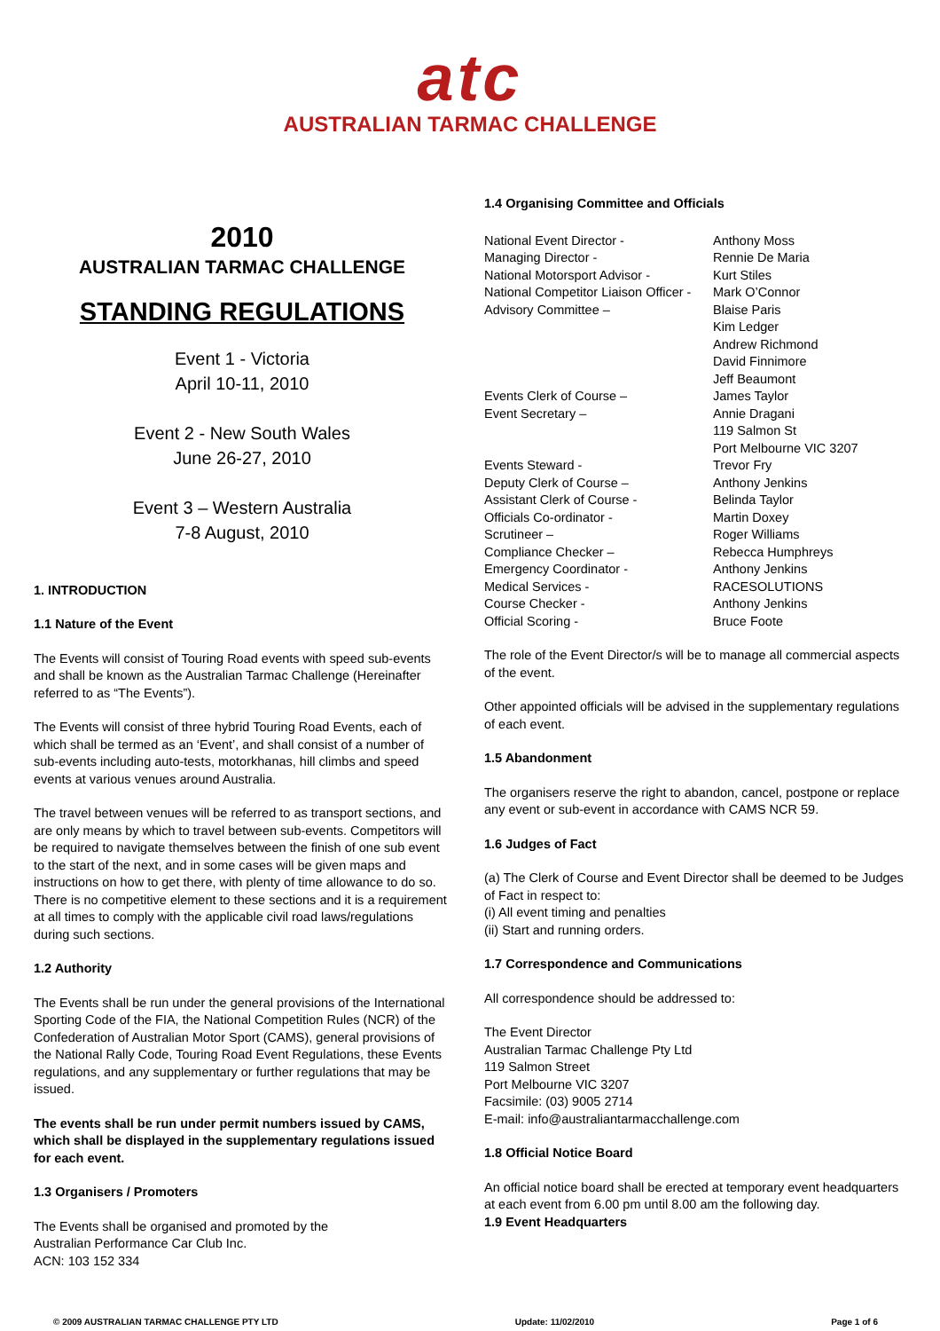atc
AUSTRALIAN TARMAC CHALLENGE
2010
AUSTRALIAN TARMAC CHALLENGE
STANDING REGULATIONS
Event 1 - Victoria
April 10-11, 2010
Event 2 - New South Wales
June 26-27, 2010
Event 3 – Western Australia
7-8 August, 2010
1. INTRODUCTION
1.1 Nature of the Event
The Events will consist of Touring Road events with speed sub-events and shall be known as the Australian Tarmac Challenge (Hereinafter referred to as “The Events”).
The Events will consist of three hybrid Touring Road Events, each of which shall be termed as an ‘Event’, and shall consist of a number of sub-events including auto-tests, motorkhanas, hill climbs and speed events at various venues around Australia.
The travel between venues will be referred to as transport sections, and are only means by which to travel between sub-events. Competitors will be required to navigate themselves between the finish of one sub event to the start of the next, and in some cases will be given maps and instructions on how to get there, with plenty of time allowance to do so. There is no competitive element to these sections and it is a requirement at all times to comply with the applicable civil road laws/regulations during such sections.
1.2 Authority
The Events shall be run under the general provisions of the International Sporting Code of the FIA, the National Competition Rules (NCR) of the Confederation of Australian Motor Sport (CAMS), general provisions of the National Rally Code, Touring Road Event Regulations, these Events regulations, and any supplementary or further regulations that may be issued.
The events shall be run under permit numbers issued by CAMS, which shall be displayed in the supplementary regulations issued for each event.
1.3 Organisers / Promoters
The Events shall be organised and promoted by the
Australian Performance Car Club Inc.
ACN: 103 152 334
1.4 Organising Committee and Officials
| National Event Director - | Anthony Moss |
| Managing Director - | Rennie De Maria |
| National Motorsport Advisor - | Kurt Stiles |
| National Competitor Liaison Officer - | Mark O’Connor |
| Advisory Committee – | Blaise Paris Kim Ledger Andrew Richmond David Finnimore Jeff Beaumont |
| Events Clerk of Course – | James Taylor |
| Event Secretary – | Annie Dragani 119 Salmon St Port Melbourne VIC 3207 |
| Events Steward - | Trevor Fry |
| Deputy Clerk of Course – | Anthony Jenkins |
| Assistant Clerk of Course - | Belinda Taylor |
| Officials Co-ordinator - | Martin Doxey |
| Scrutineer – | Roger Williams |
| Compliance Checker – | Rebecca Humphreys |
| Emergency Coordinator - | Anthony Jenkins |
| Medical Services - | RACESOLUTIONS |
| Course Checker - | Anthony Jenkins |
| Official Scoring - | Bruce Foote |
The role of the Event Director/s will be to manage all commercial aspects of the event.
Other appointed officials will be advised in the supplementary regulations of each event.
1.5 Abandonment
The organisers reserve the right to abandon, cancel, postpone or replace any event or sub-event in accordance with CAMS NCR 59.
1.6 Judges of Fact
(a) The Clerk of Course and Event Director shall be deemed to be Judges of Fact in respect to:
(i) All event timing and penalties
(ii) Start and running orders.
1.7 Correspondence and Communications
All correspondence should be addressed to:
The Event Director
Australian Tarmac Challenge Pty Ltd
119 Salmon Street
Port Melbourne VIC 3207
Facsimile: (03) 9005 2714
E-mail: info@australiantarmacchallenge.com
1.8 Official Notice Board
An official notice board shall be erected at temporary event headquarters at each event from 6.00 pm until 8.00 am the following day.
1.9 Event Headquarters
© 2009 AUSTRALIAN TARMAC CHALLENGE PTY LTD Update: 11/02/2010 Page 1 of 6